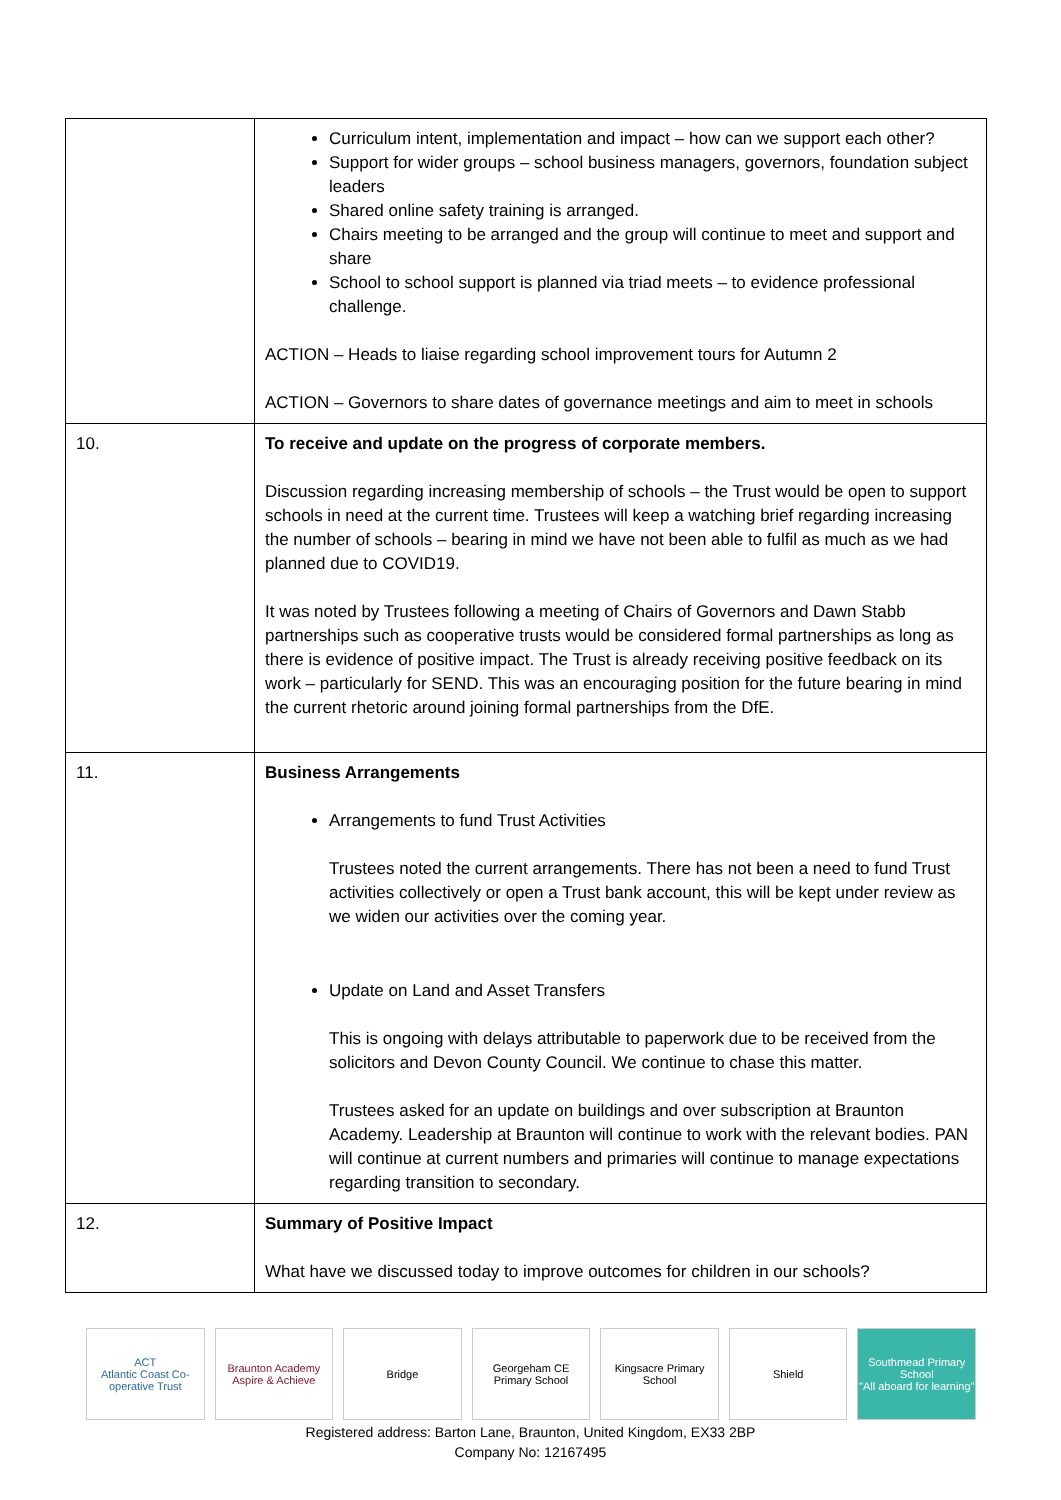| | Curriculum intent, implementation and impact – how can we support each other? Support for wider groups – school business managers, governors, foundation subject leaders Shared online safety training is arranged. Chairs meeting to be arranged and the group will continue to meet and support and share School to school support is planned via triad meets – to evidence professional challenge. ACTION – Heads to liaise regarding school improvement tours for Autumn 2 ACTION – Governors to share dates of governance meetings and aim to meet in schools |
| 10. | To receive and update on the progress of corporate members. Discussion regarding increasing membership of schools – the Trust would be open to support schools in need at the current time. Trustees will keep a watching brief regarding increasing the number of schools – bearing in mind we have not been able to fulfil as much as we had planned due to COVID19. It was noted by Trustees following a meeting of Chairs of Governors and Dawn Stabb partnerships such as cooperative trusts would be considered formal partnerships as long as there is evidence of positive impact. The Trust is already receiving positive feedback on its work – particularly for SEND. This was an encouraging position for the future bearing in mind the current rhetoric around joining formal partnerships from the DfE. |
| 11. | Business Arrangements Arrangements to fund Trust Activities Trustees noted the current arrangements. There has not been a need to fund Trust activities collectively or open a Trust bank account, this will be kept under review as we widen our activities over the coming year. Update on Land and Asset Transfers This is ongoing with delays attributable to paperwork due to be received from the solicitors and Devon County Council. We continue to chase this matter. Trustees asked for an update on buildings and over subscription at Braunton Academy. Leadership at Braunton will continue to work with the relevant bodies. PAN will continue at current numbers and primaries will continue to manage expectations regarding transition to secondary. |
| 12. | Summary of Positive Impact What have we discussed today to improve outcomes for children in our schools? |
ACT
Atlantic Coast Co-operative Trust
Braunton Academy
Aspire & Achieve
Bridge Georgeham CE Primary School Kingsacre Primary School Shield
Southmead Primary School
"All aboard for learning"
Registered address: Barton Lane, Braunton, United Kingdom, EX33 2BP
Company No: 12167495